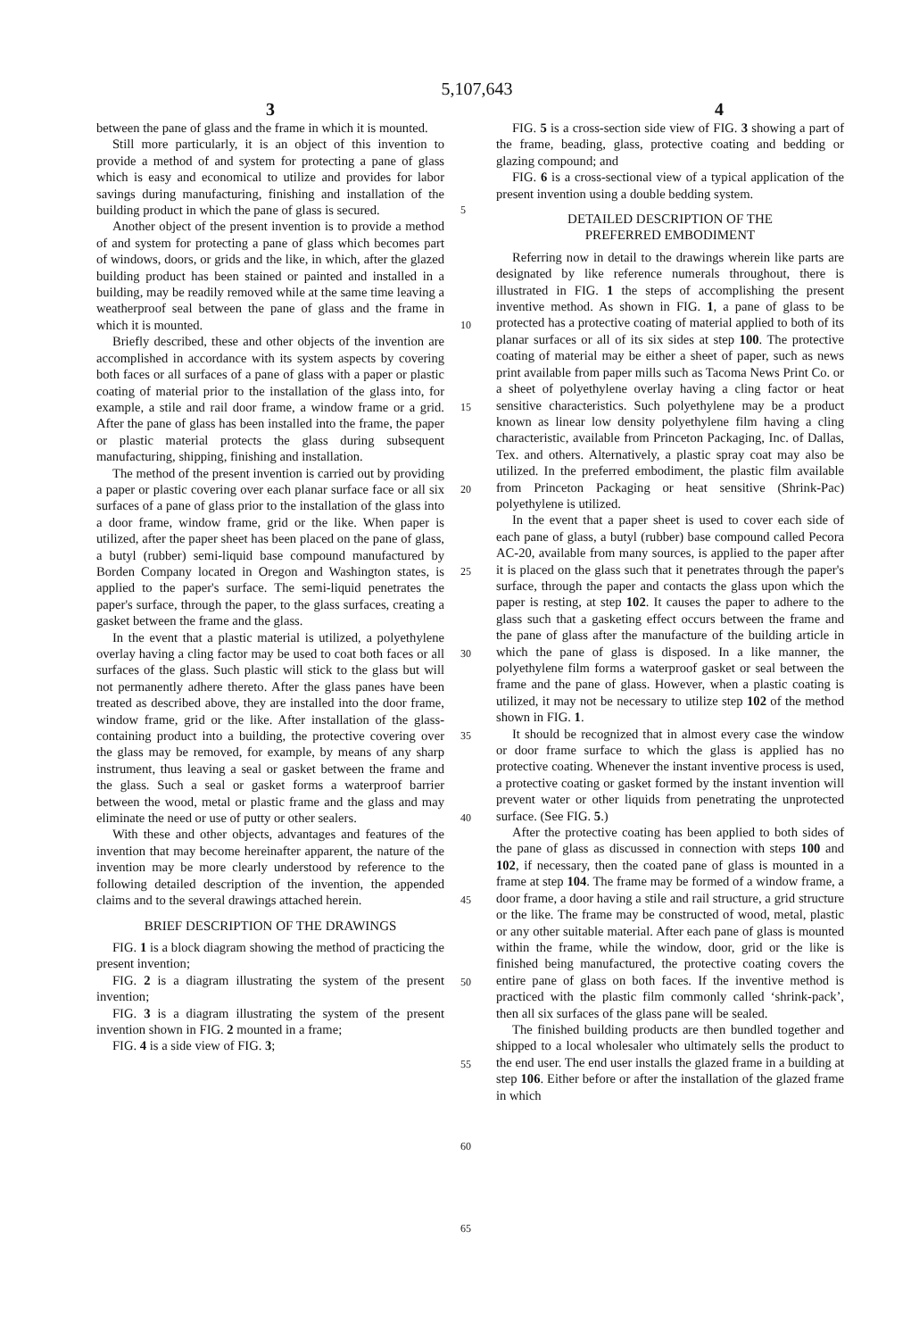5,107,643
3 4
between the pane of glass and the frame in which it is mounted.
Still more particularly, it is an object of this invention to provide a method of and system for protecting a pane of glass which is easy and economical to utilize and provides for labor savings during manufacturing, finishing and installation of the building product in which the pane of glass is secured.
Another object of the present invention is to provide a method of and system for protecting a pane of glass which becomes part of windows, doors, or grids and the like, in which, after the glazed building product has been stained or painted and installed in a building, may be readily removed while at the same time leaving a weatherproof seal between the pane of glass and the frame in which it is mounted.
Briefly described, these and other objects of the invention are accomplished in accordance with its system aspects by covering both faces or all surfaces of a pane of glass with a paper or plastic coating of material prior to the installation of the glass into, for example, a stile and rail door frame, a window frame or a grid. After the pane of glass has been installed into the frame, the paper or plastic material protects the glass during subsequent manufacturing, shipping, finishing and installation.
The method of the present invention is carried out by providing a paper or plastic covering over each planar surface face or all six surfaces of a pane of glass prior to the installation of the glass into a door frame, window frame, grid or the like. When paper is utilized, after the paper sheet has been placed on the pane of glass, a butyl (rubber) semi-liquid base compound manufactured by Borden Company located in Oregon and Washington states, is applied to the paper's surface. The semi-liquid penetrates the paper's surface, through the paper, to the glass surfaces, creating a gasket between the frame and the glass.
In the event that a plastic material is utilized, a polyethylene overlay having a cling factor may be used to coat both faces or all surfaces of the glass. Such plastic will stick to the glass but will not permanently adhere thereto. After the glass panes have been treated as described above, they are installed into the door frame, window frame, grid or the like. After installation of the glass-containing product into a building, the protective covering over the glass may be removed, for example, by means of any sharp instrument, thus leaving a seal or gasket between the frame and the glass. Such a seal or gasket forms a waterproof barrier between the wood, metal or plastic frame and the glass and may eliminate the need or use of putty or other sealers.
With these and other objects, advantages and features of the invention that may become hereinafter apparent, the nature of the invention may be more clearly understood by reference to the following detailed description of the invention, the appended claims and to the several drawings attached herein.
BRIEF DESCRIPTION OF THE DRAWINGS
FIG. 1 is a block diagram showing the method of practicing the present invention;
FIG. 2 is a diagram illustrating the system of the present invention;
FIG. 3 is a diagram illustrating the system of the present invention shown in FIG. 2 mounted in a frame;
FIG. 4 is a side view of FIG. 3;
5
10
15
20
25
30
35
40
45
50
55
60
65
FIG. 5 is a cross-section side view of FIG. 3 showing a part of the frame, beading, glass, protective coating and bedding or glazing compound; and
FIG. 6 is a cross-sectional view of a typical application of the present invention using a double bedding system.
DETAILED DESCRIPTION OF THE
PREFERRED EMBODIMENT
Referring now in detail to the drawings wherein like parts are designated by like reference numerals throughout, there is illustrated in FIG. 1 the steps of accomplishing the present inventive method. As shown in FIG. 1, a pane of glass to be protected has a protective coating of material applied to both of its planar surfaces or all of its six sides at step 100. The protective coating of material may be either a sheet of paper, such as news print available from paper mills such as Tacoma News Print Co. or a sheet of polyethylene overlay having a cling factor or heat sensitive characteristics. Such polyethylene may be a product known as linear low density polyethylene film having a cling characteristic, available from Princeton Packaging, Inc. of Dallas, Tex. and others. Alternatively, a plastic spray coat may also be utilized. In the preferred embodiment, the plastic film available from Princeton Packaging or heat sensitive (Shrink-Pac) polyethylene is utilized.
In the event that a paper sheet is used to cover each side of each pane of glass, a butyl (rubber) base compound called Pecora AC-20, available from many sources, is applied to the paper after it is placed on the glass such that it penetrates through the paper's surface, through the paper and contacts the glass upon which the paper is resting, at step 102. It causes the paper to adhere to the glass such that a gasketing effect occurs between the frame and the pane of glass after the manufacture of the building article in which the pane of glass is disposed. In a like manner, the polyethylene film forms a waterproof gasket or seal between the frame and the pane of glass. However, when a plastic coating is utilized, it may not be necessary to utilize step 102 of the method shown in FIG. 1.
It should be recognized that in almost every case the window or door frame surface to which the glass is applied has no protective coating. Whenever the instant inventive process is used, a protective coating or gasket formed by the instant invention will prevent water or other liquids from penetrating the unprotected surface. (See FIG. 5.)
After the protective coating has been applied to both sides of the pane of glass as discussed in connection with steps 100 and 102, if necessary, then the coated pane of glass is mounted in a frame at step 104. The frame may be formed of a window frame, a door frame, a door having a stile and rail structure, a grid structure or the like. The frame may be constructed of wood, metal, plastic or any other suitable material. After each pane of glass is mounted within the frame, while the window, door, grid or the like is finished being manufactured, the protective coating covers the entire pane of glass on both faces. If the inventive method is practiced with the plastic film commonly called ‘shrink-pack’, then all six surfaces of the glass pane will be sealed.
The finished building products are then bundled together and shipped to a local wholesaler who ultimately sells the product to the end user. The end user installs the glazed frame in a building at step 106. Either before or after the installation of the glazed frame in which